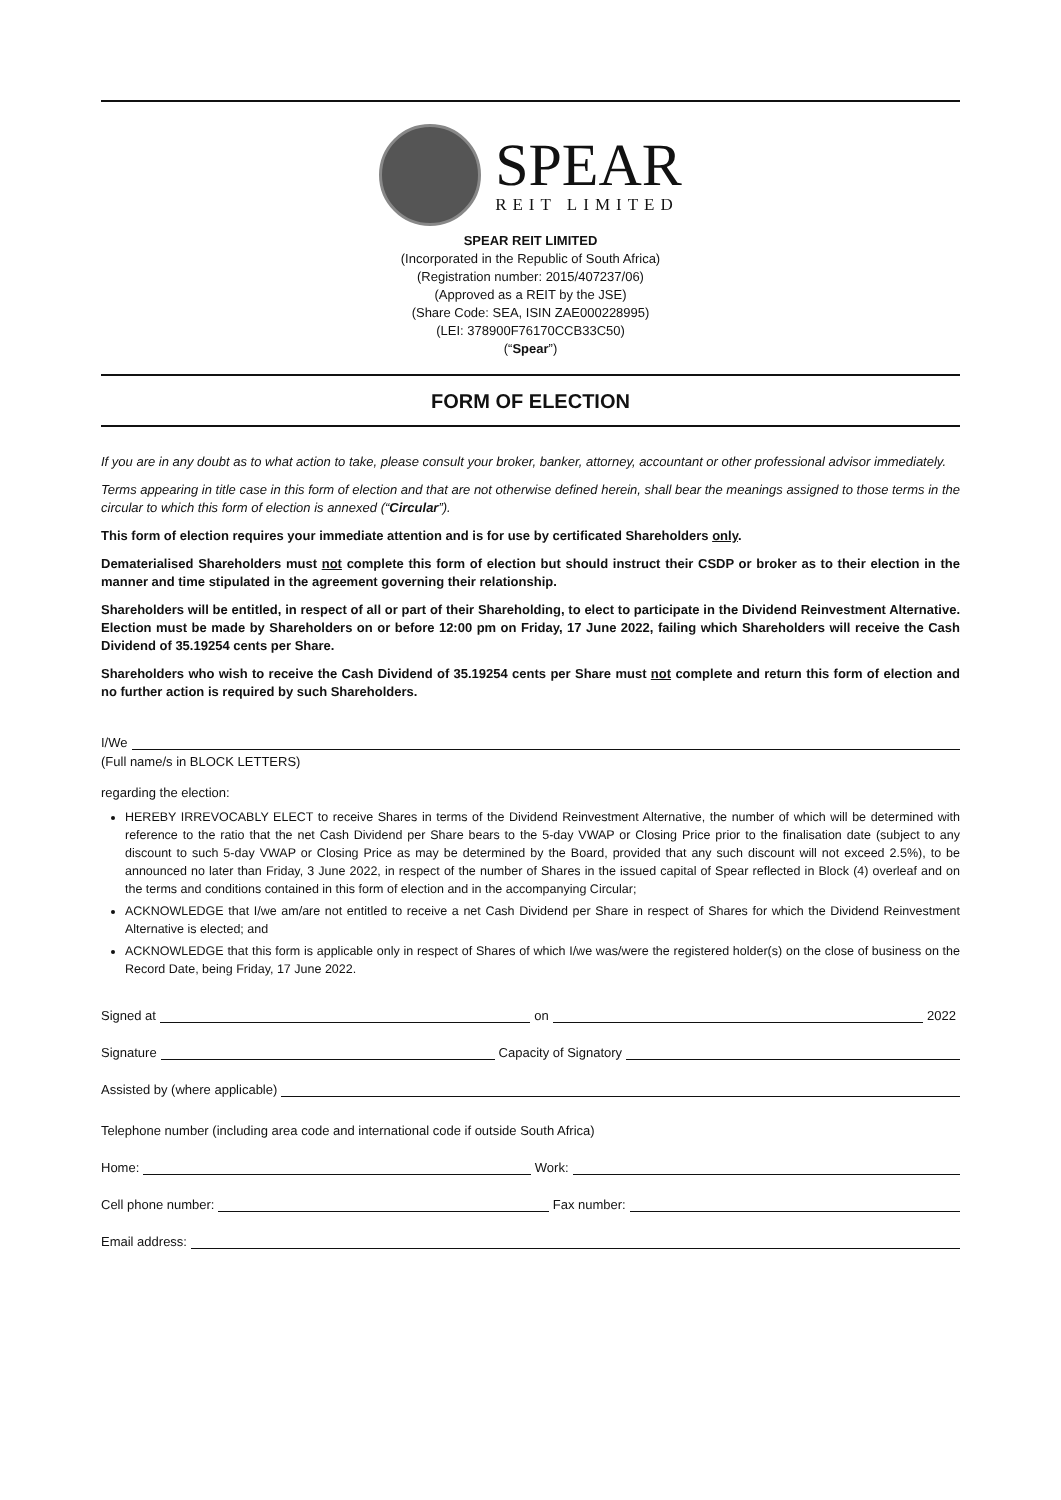SPEAR
REIT LIMITED
SPEAR REIT LIMITED
(Incorporated in the Republic of South Africa)
(Registration number: 2015/407237/06)
(Approved as a REIT by the JSE)
(Share Code: SEA, ISIN ZAE000228995)
(LEI: 378900F76170CCB33C50)
(“Spear”)
FORM OF ELECTION
If you are in any doubt as to what action to take, please consult your broker, banker, attorney, accountant or other professional advisor immediately.
Terms appearing in title case in this form of election and that are not otherwise defined herein, shall bear the meanings assigned to those terms in the circular to which this form of election is annexed (“Circular”).
This form of election requires your immediate attention and is for use by certificated Shareholders only.
Dematerialised Shareholders must not complete this form of election but should instruct their CSDP or broker as to their election in the manner and time stipulated in the agreement governing their relationship.
Shareholders will be entitled, in respect of all or part of their Shareholding, to elect to participate in the Dividend Reinvestment Alternative. Election must be made by Shareholders on or before 12:00 pm on Friday, 17 June 2022, failing which Shareholders will receive the Cash Dividend of 35.19254 cents per Share.
Shareholders who wish to receive the Cash Dividend of 35.19254 cents per Share must not complete and return this form of election and no further action is required by such Shareholders.
I/We
(Full name/s in BLOCK LETTERS)
regarding the election:
HEREBY IRREVOCABLY ELECT to receive Shares in terms of the Dividend Reinvestment Alternative, the number of which will be determined with reference to the ratio that the net Cash Dividend per Share bears to the 5-day VWAP or Closing Price prior to the finalisation date (subject to any discount to such 5-day VWAP or Closing Price as may be determined by the Board, provided that any such discount will not exceed 2.5%), to be announced no later than Friday, 3 June 2022, in respect of the number of Shares in the issued capital of Spear reflected in Block (4) overleaf and on the terms and conditions contained in this form of election and in the accompanying Circular;
ACKNOWLEDGE that I/we am/are not entitled to receive a net Cash Dividend per Share in respect of Shares for which the Dividend Reinvestment Alternative is elected; and
ACKNOWLEDGE that this form is applicable only in respect of Shares of which I/we was/were the registered holder(s) on the close of business on the Record Date, being Friday, 17 June 2022.
Signed at
on
2022
Signature
Capacity of Signatory
Assisted by (where applicable)
Telephone number (including area code and international code if outside South Africa)
Home:
Work:
Cell phone number:
Fax number:
Email address: